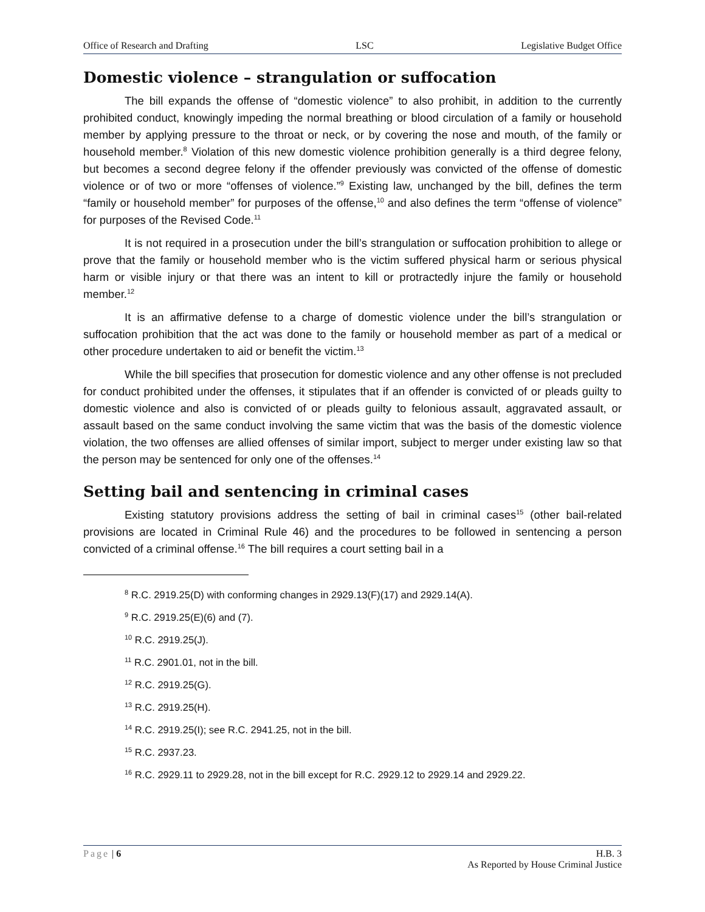Office of Research and Drafting LSC Legislative Budget Office
Domestic violence – strangulation or suffocation
The bill expands the offense of “domestic violence” to also prohibit, in addition to the currently prohibited conduct, knowingly impeding the normal breathing or blood circulation of a family or household member by applying pressure to the throat or neck, or by covering the nose and mouth, of the family or household member.<sup>8</sup> Violation of this new domestic violence prohibition generally is a third degree felony, but becomes a second degree felony if the offender previously was convicted of the offense of domestic violence or of two or more “offenses of violence.”<sup>9</sup> Existing law, unchanged by the bill, defines the term “family or household member” for purposes of the offense,<sup>10</sup> and also defines the term “offense of violence” for purposes of the Revised Code.<sup>11</sup>
It is not required in a prosecution under the bill’s strangulation or suffocation prohibition to allege or prove that the family or household member who is the victim suffered physical harm or serious physical harm or visible injury or that there was an intent to kill or protractedly injure the family or household member.<sup>12</sup>
It is an affirmative defense to a charge of domestic violence under the bill’s strangulation or suffocation prohibition that the act was done to the family or household member as part of a medical or other procedure undertaken to aid or benefit the victim.<sup>13</sup>
While the bill specifies that prosecution for domestic violence and any other offense is not precluded for conduct prohibited under the offenses, it stipulates that if an offender is convicted of or pleads guilty to domestic violence and also is convicted of or pleads guilty to felonious assault, aggravated assault, or assault based on the same conduct involving the same victim that was the basis of the domestic violence violation, the two offenses are allied offenses of similar import, subject to merger under existing law so that the person may be sentenced for only one of the offenses.<sup>14</sup>
Setting bail and sentencing in criminal cases
Existing statutory provisions address the setting of bail in criminal cases<sup>15</sup> (other bail-related provisions are located in Criminal Rule 46) and the procedures to be followed in sentencing a person convicted of a criminal offense.<sup>16</sup> The bill requires a court setting bail in a
<sup>8</sup> R.C. 2919.25(D) with conforming changes in 2929.13(F)(17) and 2929.14(A).
<sup>9</sup> R.C. 2919.25(E)(6) and (7).
<sup>10</sup> R.C. 2919.25(J).
<sup>11</sup> R.C. 2901.01, not in the bill.
<sup>12</sup> R.C. 2919.25(G).
<sup>13</sup> R.C. 2919.25(H).
<sup>14</sup> R.C. 2919.25(I); see R.C. 2941.25, not in the bill.
<sup>15</sup> R.C. 2937.23.
<sup>16</sup> R.C. 2929.11 to 2929.28, not in the bill except for R.C. 2929.12 to 2929.14 and 2929.22.
Page | 6 H.B. 3
As Reported by House Criminal Justice